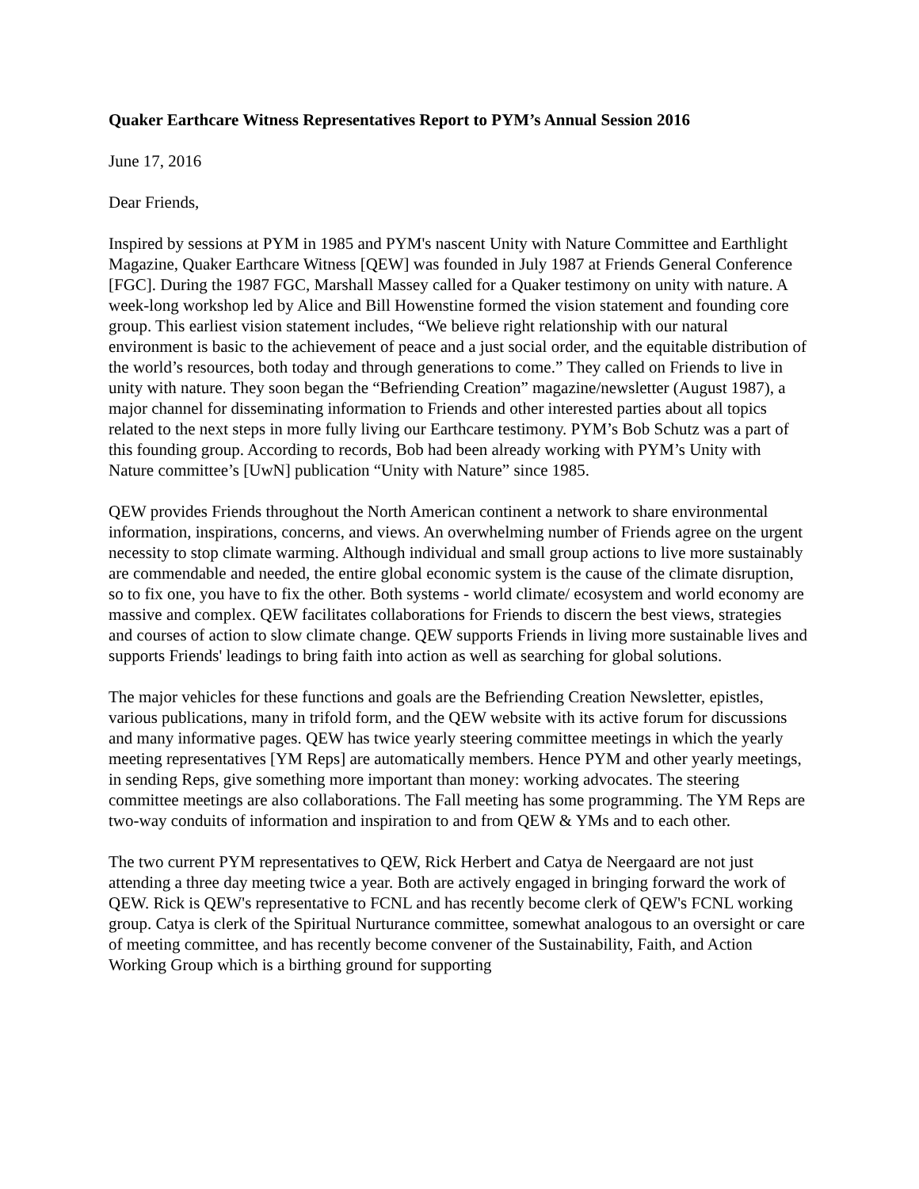Quaker Earthcare Witness Representatives Report to PYM’s Annual Session 2016
June 17, 2016
Dear Friends,
Inspired by sessions at PYM in 1985 and PYM's nascent Unity with Nature Committee and Earthlight Magazine, Quaker Earthcare Witness [QEW] was founded in July 1987 at Friends General Conference [FGC]. During the 1987 FGC, Marshall Massey called for a Quaker testimony on unity with nature. A week-long workshop led by Alice and Bill Howenstine formed the vision statement and founding core group. This earliest vision statement includes, “We believe right relationship with our natural environment is basic to the achievement of peace and a just social order, and the equitable distribution of the world’s resources, both today and through generations to come.” They called on Friends to live in unity with nature. They soon began the “Befriending Creation” magazine/newsletter (August 1987), a major channel for disseminating information to Friends and other interested parties about all topics related to the next steps in more fully living our Earthcare testimony. PYM’s Bob Schutz was a part of this founding group. According to records, Bob had been already working with PYM’s Unity with Nature committee’s [UwN] publication “Unity with Nature” since 1985.
QEW provides Friends throughout the North American continent a network to share environmental information, inspirations, concerns, and views. An overwhelming number of Friends agree on the urgent necessity to stop climate warming. Although individual and small group actions to live more sustainably are commendable and needed, the entire global economic system is the cause of the climate disruption, so to fix one, you have to fix the other. Both systems - world climate/ ecosystem and world economy are massive and complex. QEW facilitates collaborations for Friends to discern the best views, strategies and courses of action to slow climate change. QEW supports Friends in living more sustainable lives and supports Friends' leadings to bring faith into action as well as searching for global solutions.
The major vehicles for these functions and goals are the Befriending Creation Newsletter, epistles, various publications, many in trifold form, and the QEW website with its active forum for discussions and many informative pages. QEW has twice yearly steering committee meetings in which the yearly meeting representatives [YM Reps] are automatically members. Hence PYM and other yearly meetings, in sending Reps, give something more important than money: working advocates. The steering committee meetings are also collaborations. The Fall meeting has some programming. The YM Reps are two-way conduits of information and inspiration to and from QEW & YMs and to each other.
The two current PYM representatives to QEW, Rick Herbert and Catya de Neergaard are not just attending a three day meeting twice a year. Both are actively engaged in bringing forward the work of QEW. Rick is QEW's representative to FCNL and has recently become clerk of QEW's FCNL working group. Catya is clerk of the Spiritual Nurturance committee, somewhat analogous to an oversight or care of meeting committee, and has recently become convener of the Sustainability, Faith, and Action Working Group which is a birthing ground for supporting